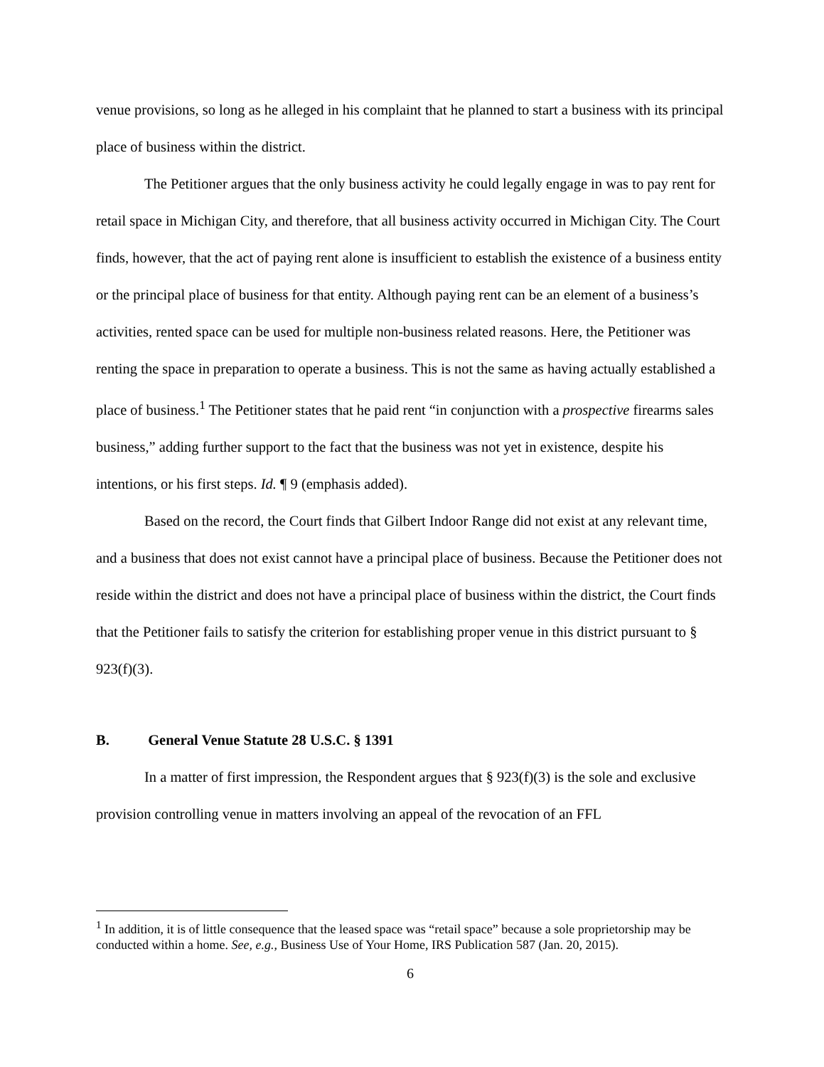venue provisions, so long as he alleged in his complaint that he planned to start a business with its principal place of business within the district.
The Petitioner argues that the only business activity he could legally engage in was to pay rent for retail space in Michigan City, and therefore, that all business activity occurred in Michigan City. The Court finds, however, that the act of paying rent alone is insufficient to establish the existence of a business entity or the principal place of business for that entity. Although paying rent can be an element of a business’s activities, rented space can be used for multiple non-business related reasons. Here, the Petitioner was renting the space in preparation to operate a business. This is not the same as having actually established a place of business.<sup>1</sup> The Petitioner states that he paid rent “in conjunction with a prospective firearms sales business,” adding further support to the fact that the business was not yet in existence, despite his intentions, or his first steps. Id. ¶ 9 (emphasis added).
Based on the record, the Court finds that Gilbert Indoor Range did not exist at any relevant time, and a business that does not exist cannot have a principal place of business. Because the Petitioner does not reside within the district and does not have a principal place of business within the district, the Court finds that the Petitioner fails to satisfy the criterion for establishing proper venue in this district pursuant to § 923(f)(3).
B. General Venue Statute 28 U.S.C. § 1391
In a matter of first impression, the Respondent argues that § 923(f)(3) is the sole and exclusive provision controlling venue in matters involving an appeal of the revocation of an FFL
<sup>1</sup> In addition, it is of little consequence that the leased space was “retail space” because a sole proprietorship may be conducted within a home. See, e.g., Business Use of Your Home, IRS Publication 587 (Jan. 20, 2015).
6